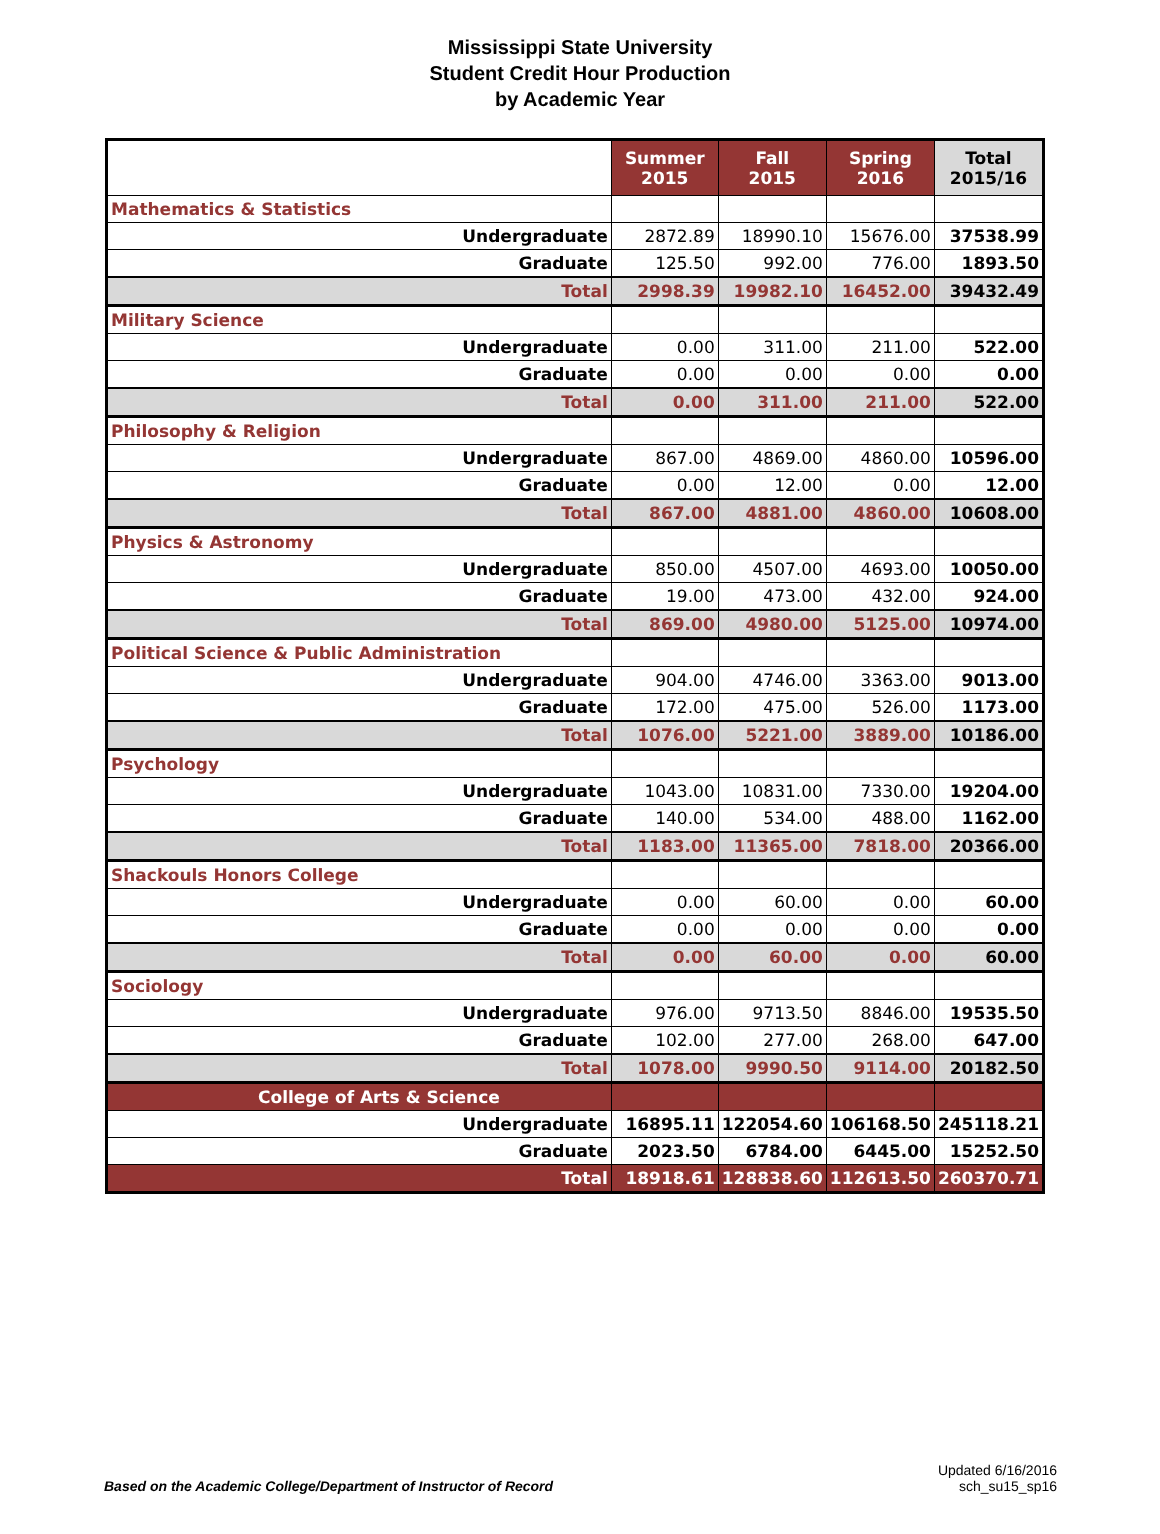Mississippi State University
Student Credit Hour Production
by Academic Year
| | Summer 2015 | Fall 2015 | Spring 2016 | Total 2015/16 |
| --- | --- | --- | --- | --- |
| Mathematics & Statistics | | | | |
| Undergraduate | 2872.89 | 18990.10 | 15676.00 | 37538.99 |
| Graduate | 125.50 | 992.00 | 776.00 | 1893.50 |
| Total | 2998.39 | 19982.10 | 16452.00 | 39432.49 |
| Military Science | | | | |
| Undergraduate | 0.00 | 311.00 | 211.00 | 522.00 |
| Graduate | 0.00 | 0.00 | 0.00 | 0.00 |
| Total | 0.00 | 311.00 | 211.00 | 522.00 |
| Philosophy & Religion | | | | |
| Undergraduate | 867.00 | 4869.00 | 4860.00 | 10596.00 |
| Graduate | 0.00 | 12.00 | 0.00 | 12.00 |
| Total | 867.00 | 4881.00 | 4860.00 | 10608.00 |
| Physics & Astronomy | | | | |
| Undergraduate | 850.00 | 4507.00 | 4693.00 | 10050.00 |
| Graduate | 19.00 | 473.00 | 432.00 | 924.00 |
| Total | 869.00 | 4980.00 | 5125.00 | 10974.00 |
| Political Science & Public Administration | | | | |
| Undergraduate | 904.00 | 4746.00 | 3363.00 | 9013.00 |
| Graduate | 172.00 | 475.00 | 526.00 | 1173.00 |
| Total | 1076.00 | 5221.00 | 3889.00 | 10186.00 |
| Psychology | | | | |
| Undergraduate | 1043.00 | 10831.00 | 7330.00 | 19204.00 |
| Graduate | 140.00 | 534.00 | 488.00 | 1162.00 |
| Total | 1183.00 | 11365.00 | 7818.00 | 20366.00 |
| Shackouls Honors College | | | | |
| Undergraduate | 0.00 | 60.00 | 0.00 | 60.00 |
| Graduate | 0.00 | 0.00 | 0.00 | 0.00 |
| Total | 0.00 | 60.00 | 0.00 | 60.00 |
| Sociology | | | | |
| Undergraduate | 976.00 | 9713.50 | 8846.00 | 19535.50 |
| Graduate | 102.00 | 277.00 | 268.00 | 647.00 |
| Total | 1078.00 | 9990.50 | 9114.00 | 20182.50 |
| College of Arts & Science | | | | |
| Undergraduate | 16895.11 | 122054.60 | 106168.50 | 245118.21 |
| Graduate | 2023.50 | 6784.00 | 6445.00 | 15252.50 |
| Total | 18918.61 | 128838.60 | 112613.50 | 260370.71 |
Based on the Academic College/Department of Instructor of Record
Updated 6/16/2016
sch_su15_sp16